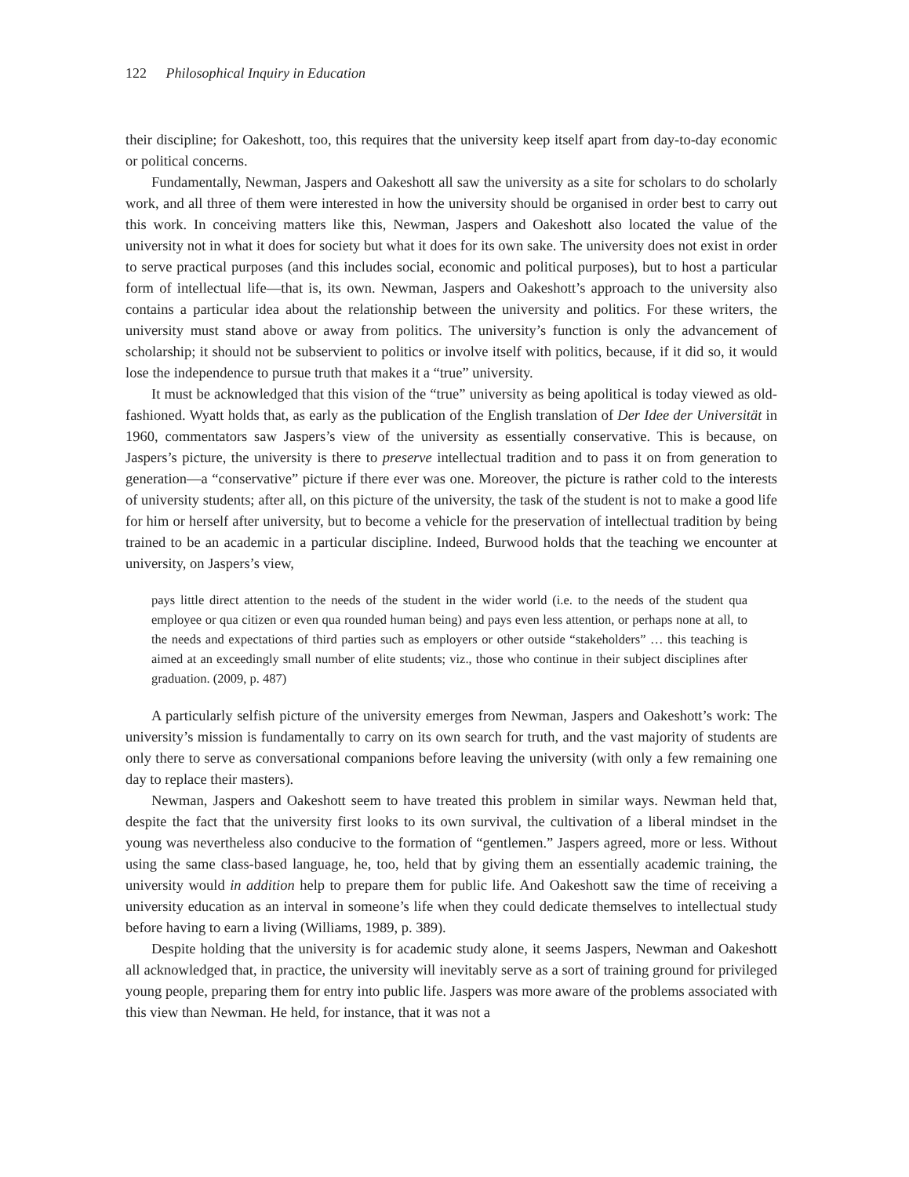122 Philosophical Inquiry in Education
their discipline; for Oakeshott, too, this requires that the university keep itself apart from day-to-day economic or political concerns.
Fundamentally, Newman, Jaspers and Oakeshott all saw the university as a site for scholars to do scholarly work, and all three of them were interested in how the university should be organised in order best to carry out this work. In conceiving matters like this, Newman, Jaspers and Oakeshott also located the value of the university not in what it does for society but what it does for its own sake. The university does not exist in order to serve practical purposes (and this includes social, economic and political purposes), but to host a particular form of intellectual life—that is, its own. Newman, Jaspers and Oakeshott’s approach to the university also contains a particular idea about the relationship between the university and politics. For these writers, the university must stand above or away from politics. The university’s function is only the advancement of scholarship; it should not be subservient to politics or involve itself with politics, because, if it did so, it would lose the independence to pursue truth that makes it a “true” university.
It must be acknowledged that this vision of the “true” university as being apolitical is today viewed as old-fashioned. Wyatt holds that, as early as the publication of the English translation of Der Idee der Universität in 1960, commentators saw Jaspers’s view of the university as essentially conservative. This is because, on Jaspers’s picture, the university is there to preserve intellectual tradition and to pass it on from generation to generation—a “conservative” picture if there ever was one. Moreover, the picture is rather cold to the interests of university students; after all, on this picture of the university, the task of the student is not to make a good life for him or herself after university, but to become a vehicle for the preservation of intellectual tradition by being trained to be an academic in a particular discipline. Indeed, Burwood holds that the teaching we encounter at university, on Jaspers’s view,
pays little direct attention to the needs of the student in the wider world (i.e. to the needs of the student qua employee or qua citizen or even qua rounded human being) and pays even less attention, or perhaps none at all, to the needs and expectations of third parties such as employers or other outside “stakeholders” … this teaching is aimed at an exceedingly small number of elite students; viz., those who continue in their subject disciplines after graduation. (2009, p. 487)
A particularly selfish picture of the university emerges from Newman, Jaspers and Oakeshott’s work: The university’s mission is fundamentally to carry on its own search for truth, and the vast majority of students are only there to serve as conversational companions before leaving the university (with only a few remaining one day to replace their masters).
Newman, Jaspers and Oakeshott seem to have treated this problem in similar ways. Newman held that, despite the fact that the university first looks to its own survival, the cultivation of a liberal mindset in the young was nevertheless also conducive to the formation of “gentlemen.” Jaspers agreed, more or less. Without using the same class-based language, he, too, held that by giving them an essentially academic training, the university would in addition help to prepare them for public life. And Oakeshott saw the time of receiving a university education as an interval in someone’s life when they could dedicate themselves to intellectual study before having to earn a living (Williams, 1989, p. 389).
Despite holding that the university is for academic study alone, it seems Jaspers, Newman and Oakeshott all acknowledged that, in practice, the university will inevitably serve as a sort of training ground for privileged young people, preparing them for entry into public life. Jaspers was more aware of the problems associated with this view than Newman. He held, for instance, that it was not a